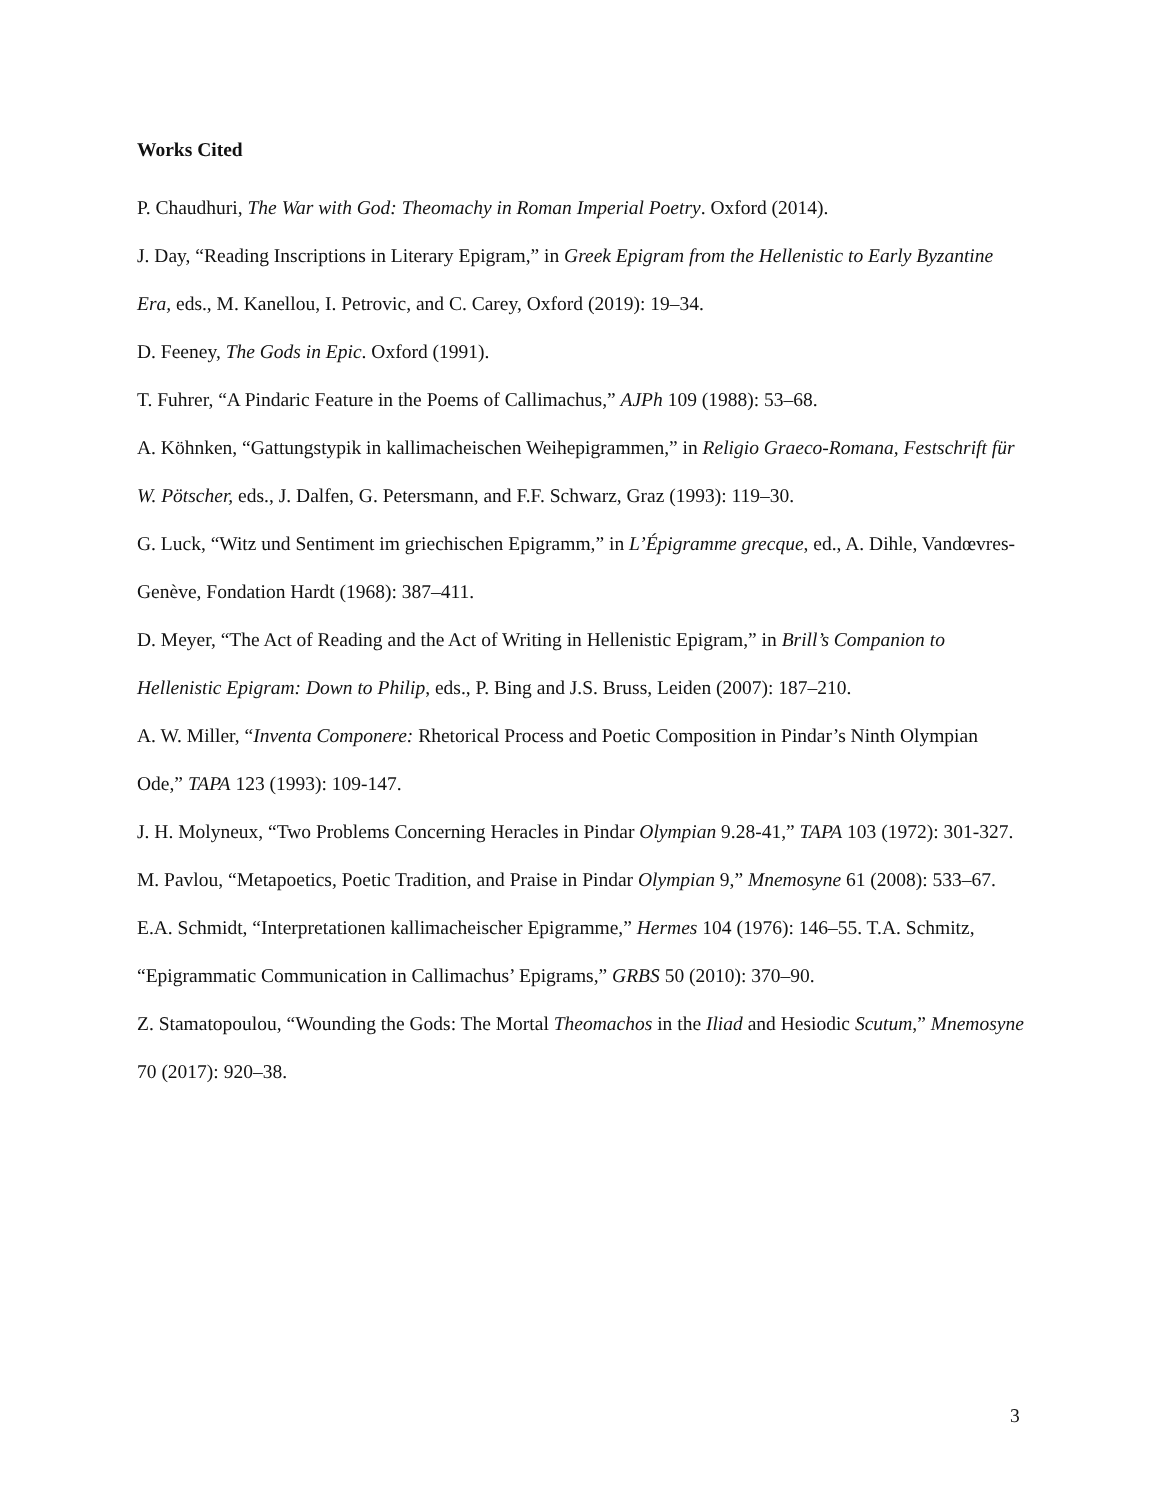Works Cited
P. Chaudhuri, The War with God: Theomachy in Roman Imperial Poetry. Oxford (2014).
J. Day, “Reading Inscriptions in Literary Epigram,” in Greek Epigram from the Hellenistic to Early Byzantine Era, eds., M. Kanellou, I. Petrovic, and C. Carey, Oxford (2019): 19–34.
D. Feeney, The Gods in Epic. Oxford (1991).
T. Fuhrer, “A Pindaric Feature in the Poems of Callimachus,” AJPh 109 (1988): 53–68.
A. Köhnken, “Gattungstypik in kallimacheischen Weihepigrammen,” in Religio Graeco-Romana, Festschrift für W. Pötscher, eds., J. Dalfen, G. Petersmann, and F.F. Schwarz, Graz (1993): 119–30.
G. Luck, “Witz und Sentiment im griechischen Epigramm,” in L’Épigramme grecque, ed., A. Dihle, Vandœvres-Genève, Fondation Hardt (1968): 387–411.
D. Meyer, “The Act of Reading and the Act of Writing in Hellenistic Epigram,” in Brill’s Companion to Hellenistic Epigram: Down to Philip, eds., P. Bing and J.S. Bruss, Leiden (2007): 187–210.
A. W. Miller, “Inventa Componere: Rhetorical Process and Poetic Composition in Pindar’s Ninth Olympian Ode,” TAPA 123 (1993): 109-147.
J. H. Molyneux, “Two Problems Concerning Heracles in Pindar Olympian 9.28-41,” TAPA 103 (1972): 301-327.
M. Pavlou, “Metapoetics, Poetic Tradition, and Praise in Pindar Olympian 9,” Mnemosyne 61 (2008): 533–67.
E.A. Schmidt, “Interpretationen kallimacheischer Epigramme,” Hermes 104 (1976): 146–55. T.A. Schmitz, “Epigrammatic Communication in Callimachus’ Epigrams,” GRBS 50 (2010): 370–90.
Z. Stamatopoulou, “Wounding the Gods: The Mortal Theomachos in the Iliad and Hesiodic Scutum,” Mnemosyne 70 (2017): 920–38.
3